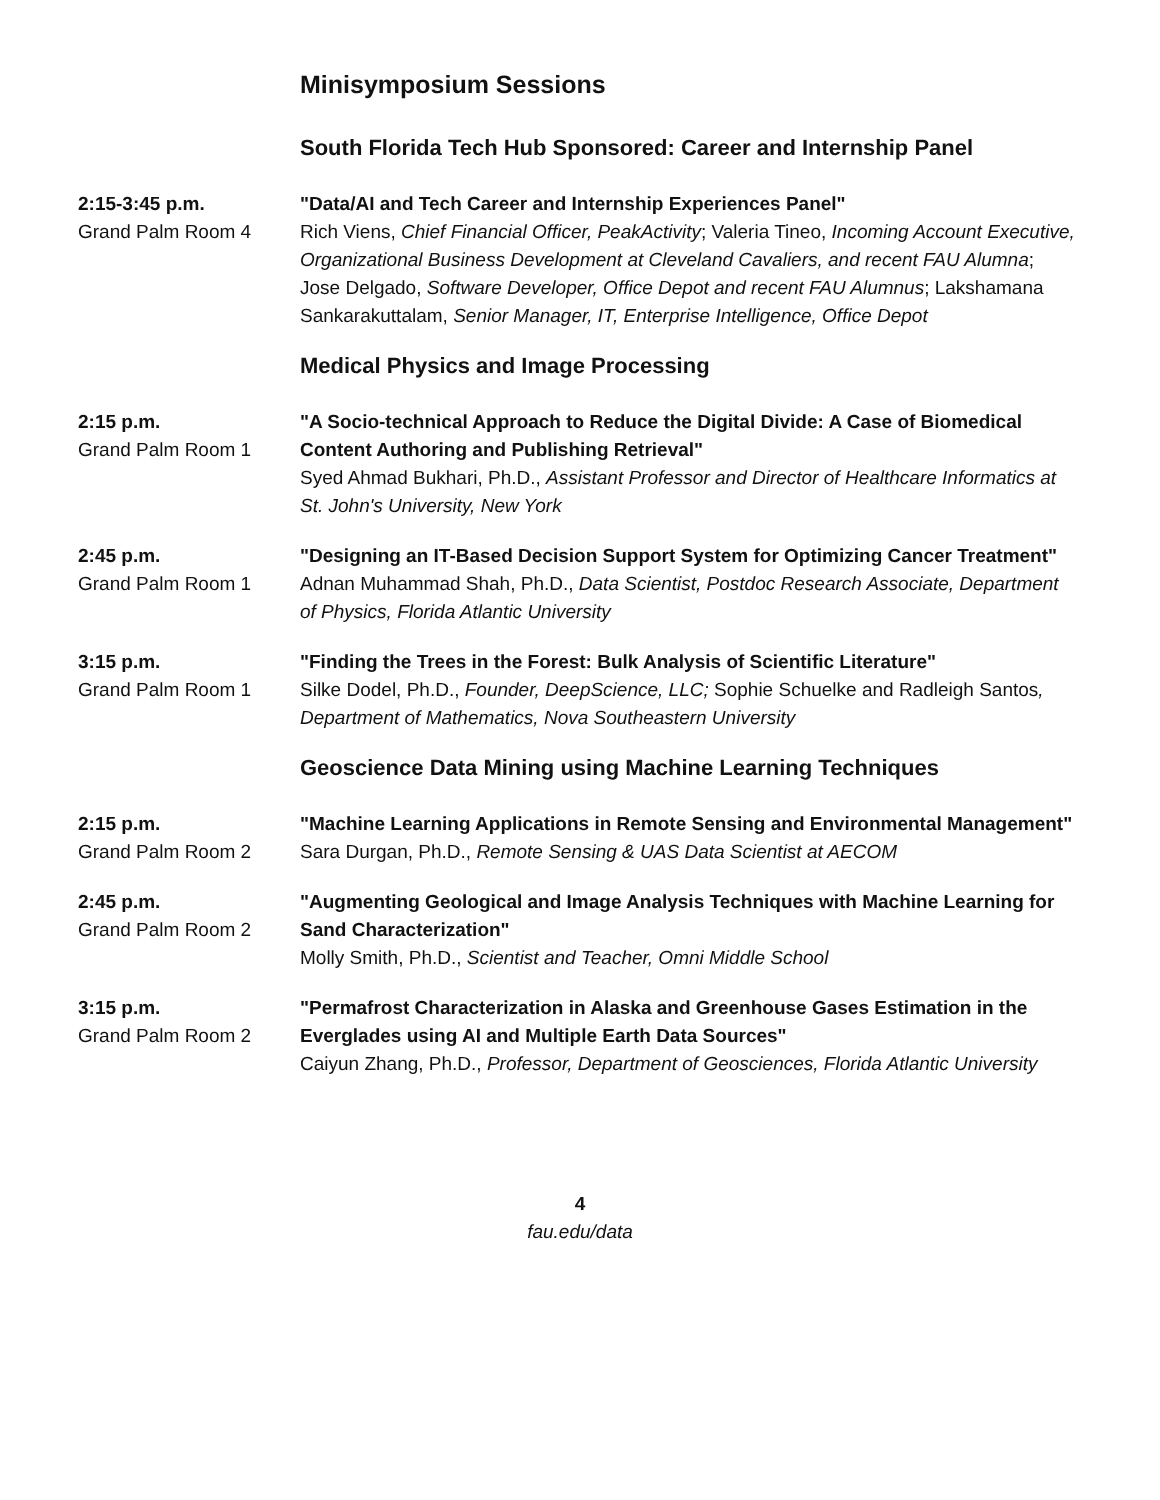Minisymposium Sessions
South Florida Tech Hub Sponsored: Career and Internship Panel
2:15-3:45 p.m.
Grand Palm Room 4
"Data/AI and Tech Career and Internship Experiences Panel"
Rich Viens, Chief Financial Officer, PeakActivity; Valeria Tineo, Incoming Account Executive, Organizational Business Development at Cleveland Cavaliers, and recent FAU Alumna; Jose Delgado, Software Developer, Office Depot and recent FAU Alumnus; Lakshamana Sankarakuttalam, Senior Manager, IT, Enterprise Intelligence, Office Depot
Medical Physics and Image Processing
2:15 p.m.
Grand Palm Room 1
"A Socio-technical Approach to Reduce the Digital Divide: A Case of Biomedical Content Authoring and Publishing Retrieval"
Syed Ahmad Bukhari, Ph.D., Assistant Professor and Director of Healthcare Informatics at St. John's University, New York
2:45 p.m.
Grand Palm Room 1
"Designing an IT-Based Decision Support System for Optimizing Cancer Treatment"
Adnan Muhammad Shah, Ph.D., Data Scientist, Postdoc Research Associate, Department of Physics, Florida Atlantic University
3:15 p.m.
Grand Palm Room 1
"Finding the Trees in the Forest: Bulk Analysis of Scientific Literature"
Silke Dodel, Ph.D., Founder, DeepScience, LLC; Sophie Schuelke and Radleigh Santos, Department of Mathematics, Nova Southeastern University
Geoscience Data Mining using Machine Learning Techniques
2:15 p.m.
Grand Palm Room 2
"Machine Learning Applications in Remote Sensing and Environmental Management"
Sara Durgan, Ph.D., Remote Sensing & UAS Data Scientist at AECOM
2:45 p.m.
Grand Palm Room 2
"Augmenting Geological and Image Analysis Techniques with Machine Learning for Sand Characterization"
Molly Smith, Ph.D., Scientist and Teacher, Omni Middle School
3:15 p.m.
Grand Palm Room 2
"Permafrost Characterization in Alaska and Greenhouse Gases Estimation in the Everglades using AI and Multiple Earth Data Sources"
Caiyun Zhang, Ph.D., Professor, Department of Geosciences, Florida Atlantic University
4
fau.edu/data